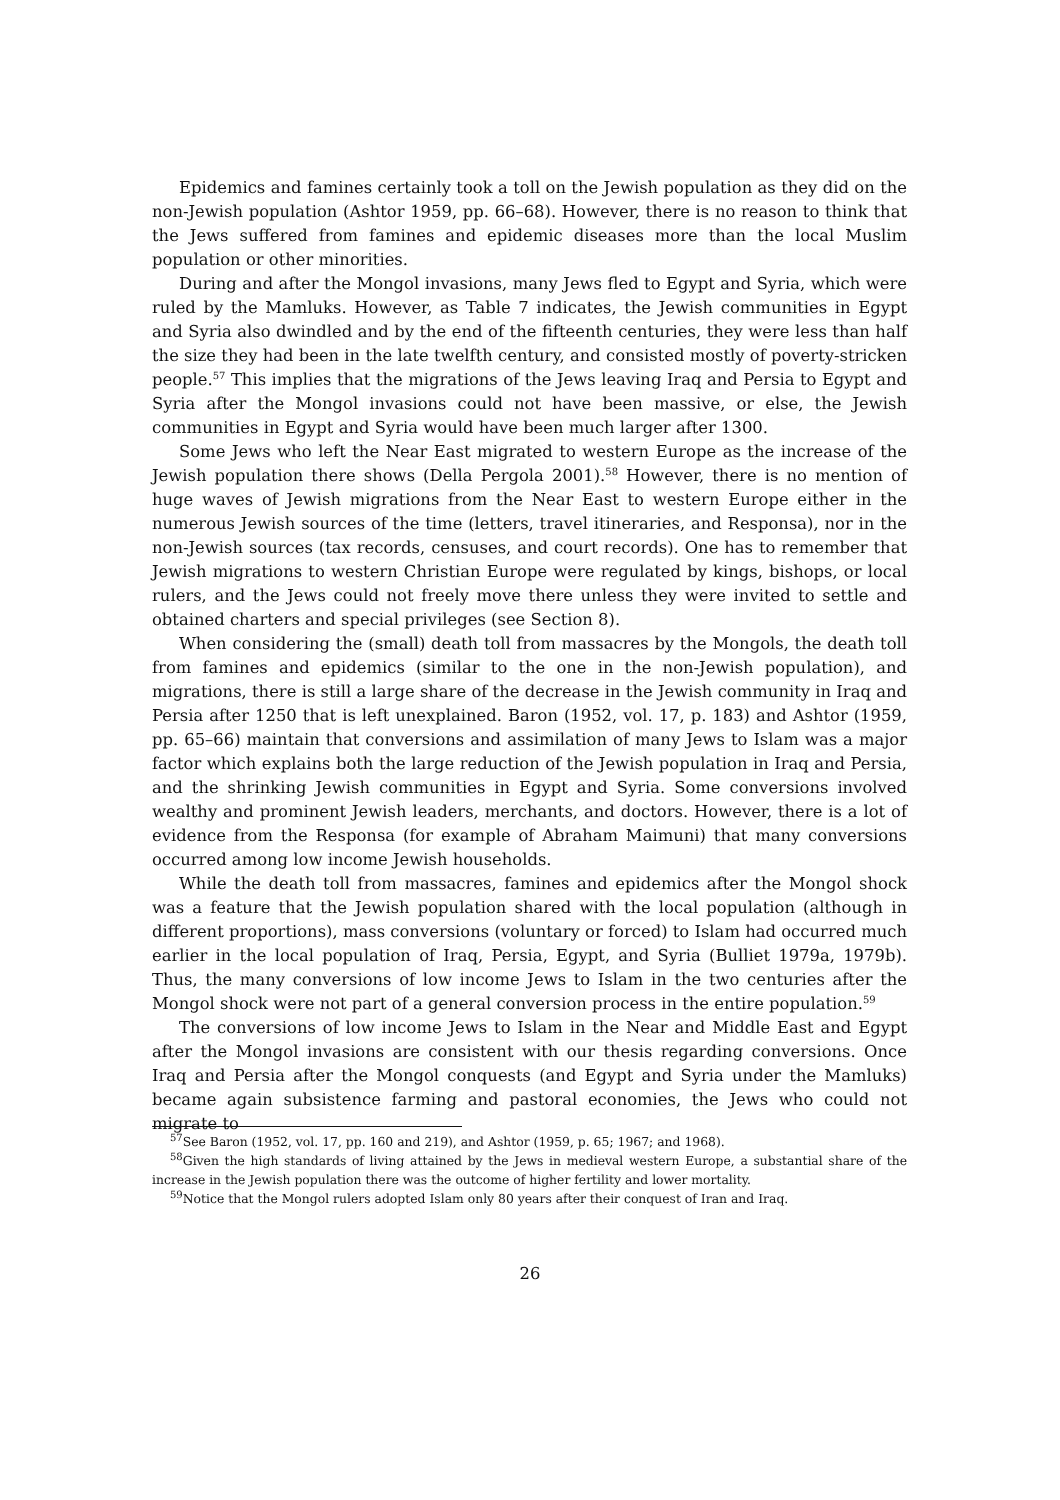Epidemics and famines certainly took a toll on the Jewish population as they did on the non-Jewish population (Ashtor 1959, pp. 66–68). However, there is no reason to think that the Jews suffered from famines and epidemic diseases more than the local Muslim population or other minorities.
During and after the Mongol invasions, many Jews fled to Egypt and Syria, which were ruled by the Mamluks. However, as Table 7 indicates, the Jewish communities in Egypt and Syria also dwindled and by the end of the fifteenth centuries, they were less than half the size they had been in the late twelfth century, and consisted mostly of poverty-stricken people.<sup>57</sup> This implies that the migrations of the Jews leaving Iraq and Persia to Egypt and Syria after the Mongol invasions could not have been massive, or else, the Jewish communities in Egypt and Syria would have been much larger after 1300.
Some Jews who left the Near East migrated to western Europe as the increase of the Jewish population there shows (Della Pergola 2001).<sup>58</sup> However, there is no mention of huge waves of Jewish migrations from the Near East to western Europe either in the numerous Jewish sources of the time (letters, travel itineraries, and Responsa), nor in the non-Jewish sources (tax records, censuses, and court records). One has to remember that Jewish migrations to western Christian Europe were regulated by kings, bishops, or local rulers, and the Jews could not freely move there unless they were invited to settle and obtained charters and special privileges (see Section 8).
When considering the (small) death toll from massacres by the Mongols, the death toll from famines and epidemics (similar to the one in the non-Jewish population), and migrations, there is still a large share of the decrease in the Jewish community in Iraq and Persia after 1250 that is left unexplained. Baron (1952, vol. 17, p. 183) and Ashtor (1959, pp. 65–66) maintain that conversions and assimilation of many Jews to Islam was a major factor which explains both the large reduction of the Jewish population in Iraq and Persia, and the shrinking Jewish communities in Egypt and Syria. Some conversions involved wealthy and prominent Jewish leaders, merchants, and doctors. However, there is a lot of evidence from the Responsa (for example of Abraham Maimuni) that many conversions occurred among low income Jewish households.
While the death toll from massacres, famines and epidemics after the Mongol shock was a feature that the Jewish population shared with the local population (although in different proportions), mass conversions (voluntary or forced) to Islam had occurred much earlier in the local population of Iraq, Persia, Egypt, and Syria (Bulliet 1979a, 1979b). Thus, the many conversions of low income Jews to Islam in the two centuries after the Mongol shock were not part of a general conversion process in the entire population.<sup>59</sup>
The conversions of low income Jews to Islam in the Near and Middle East and Egypt after the Mongol invasions are consistent with our thesis regarding conversions. Once Iraq and Persia after the Mongol conquests (and Egypt and Syria under the Mamluks) became again subsistence farming and pastoral economies, the Jews who could not migrate to
<sup>57</sup> See Baron (1952, vol. 17, pp. 160 and 219), and Ashtor (1959, p. 65; 1967; and 1968).
<sup>58</sup> Given the high standards of living attained by the Jews in medieval western Europe, a substantial share of the increase in the Jewish population there was the outcome of higher fertility and lower mortality.
<sup>59</sup> Notice that the Mongol rulers adopted Islam only 80 years after their conquest of Iran and Iraq.
26